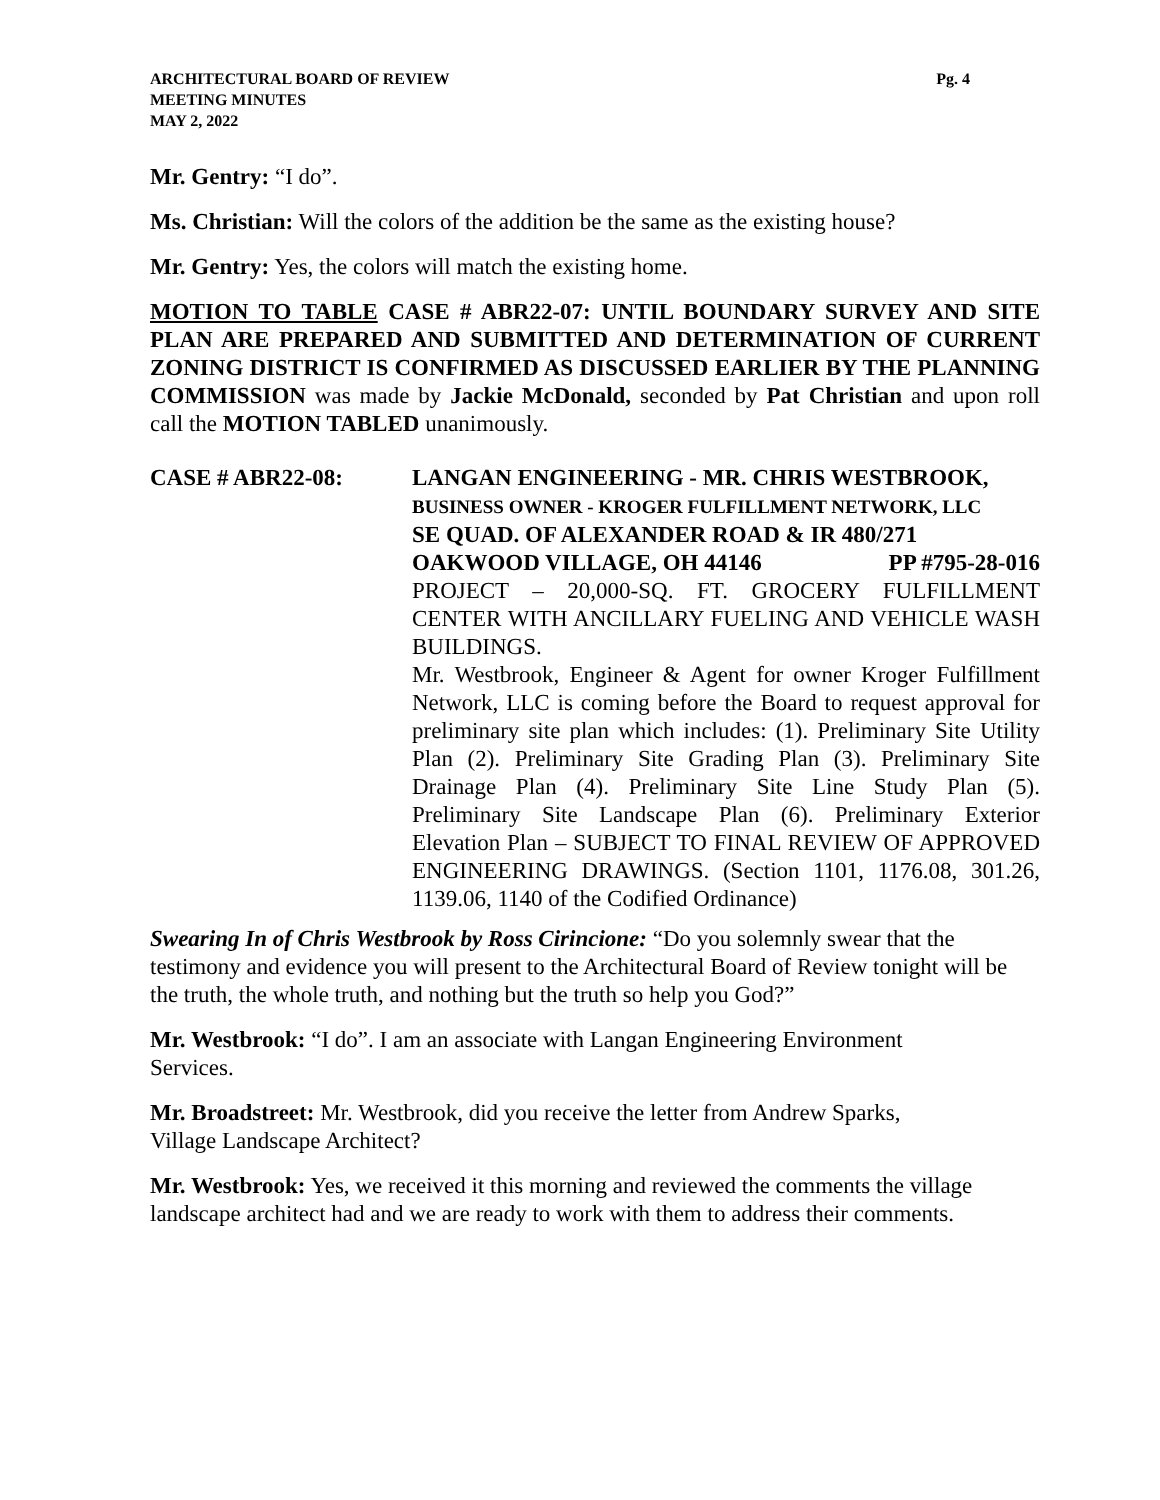ARCHITECTURAL BOARD OF REVIEW
MEETING MINUTES
MAY 2, 2022
Pg. 4
Mr. Gentry: “I do”.
Ms. Christian: Will the colors of the addition be the same as the existing house?
Mr. Gentry: Yes, the colors will match the existing home.
MOTION TO TABLE CASE # ABR22-07: UNTIL BOUNDARY SURVEY AND SITE PLAN ARE PREPARED AND SUBMITTED AND DETERMINATION OF CURRENT ZONING DISTRICT IS CONFIRMED AS DISCUSSED EARLIER BY THE PLANNING COMMISSION was made by Jackie McDonald, seconded by Pat Christian and upon roll call the MOTION TABLED unanimously.
CASE # ABR22-08: LANGAN ENGINEERING - MR. CHRIS WESTBROOK,
BUSINESS OWNER - KROGER FULFILLMENT NETWORK, LLC
SE QUAD. OF ALEXANDER ROAD & IR 480/271
OAKWOOD VILLAGE, OH 44146 PP #795-28-016
PROJECT – 20,000-SQ. FT. GROCERY FULFILLMENT CENTER WITH ANCILLARY FUELING AND VEHICLE WASH BUILDINGS.
Mr. Westbrook, Engineer & Agent for owner Kroger Fulfillment Network, LLC is coming before the Board to request approval for preliminary site plan which includes: (1). Preliminary Site Utility Plan (2). Preliminary Site Grading Plan (3). Preliminary Site Drainage Plan (4). Preliminary Site Line Study Plan (5). Preliminary Site Landscape Plan (6). Preliminary Exterior Elevation Plan – SUBJECT TO FINAL REVIEW OF APPROVED ENGINEERING DRAWINGS. (Section 1101, 1176.08, 301.26, 1139.06, 1140 of the Codified Ordinance)
Swearing In of Chris Westbrook by Ross Cirincione: “Do you solemnly swear that the testimony and evidence you will present to the Architectural Board of Review tonight will be the truth, the whole truth, and nothing but the truth so help you God?”
Mr. Westbrook: “I do”. I am an associate with Langan Engineering Environment
Services.
Mr. Broadstreet: Mr. Westbrook, did you receive the letter from Andrew Sparks,
Village Landscape Architect?
Mr. Westbrook: Yes, we received it this morning and reviewed the comments the village landscape architect had and we are ready to work with them to address their comments.